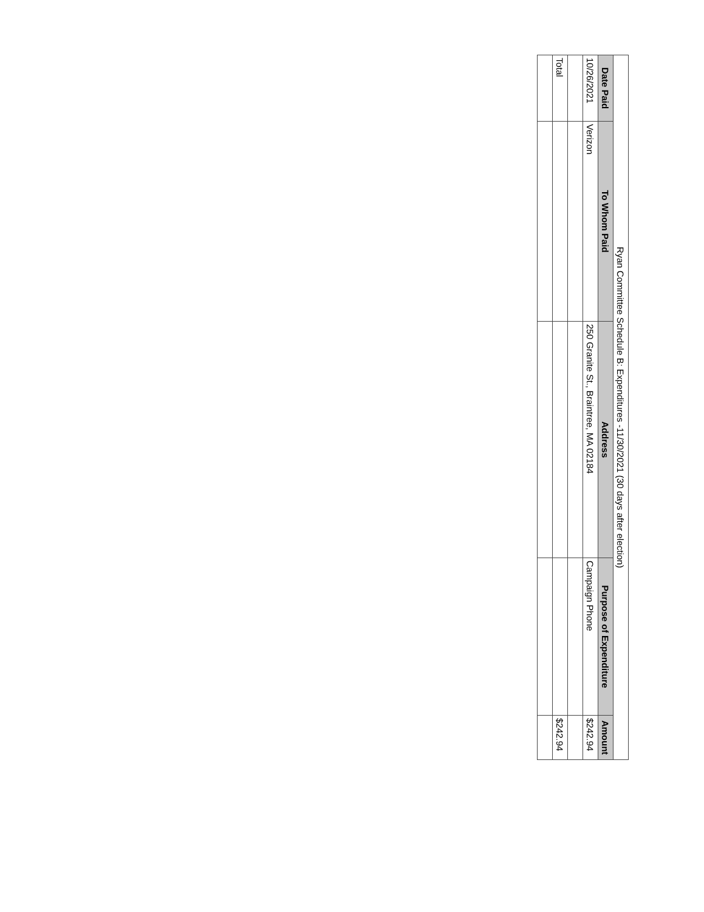| Ryan Committee Schedule B: Expenditures -11/30/2021 (30 days after election) | | | | |
| Date Paid | To Whom Paid | Address | Purpose of Expenditure | Amount |
| 10/26/2021 | Verizon | 250 Granite St., Braintree, MA 02184 | Campaign Phone | $242.94 |
| Total | | | | $242.94 |